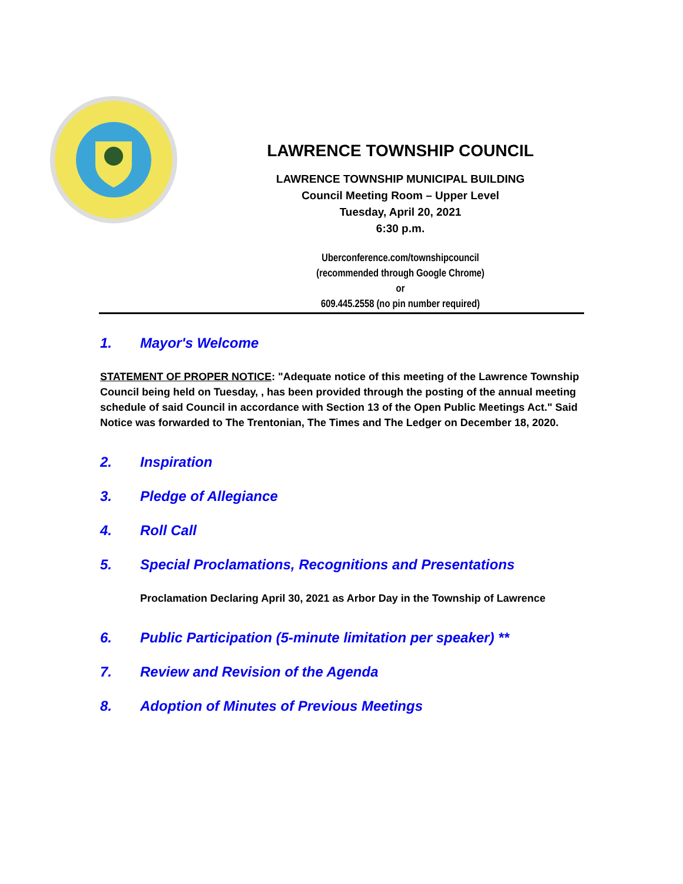LAWRENCE TOWNSHIP COUNCIL
LAWRENCE TOWNSHIP MUNICIPAL BUILDING
Council Meeting Room – Upper Level
Tuesday, April 20, 2021
6:30 p.m.
Uberconference.com/townshipcouncil
(recommended through Google Chrome)
or
609.445.2558 (no pin number required)
1. Mayor's Welcome
STATEMENT OF PROPER NOTICE: "Adequate notice of this meeting of the Lawrence Township Council being held on Tuesday, , has been provided through the posting of the annual meeting schedule of said Council in accordance with Section 13 of the Open Public Meetings Act." Said Notice was forwarded to The Trentonian, The Times and The Ledger on December 18, 2020.
2. Inspiration
3. Pledge of Allegiance
4. Roll Call
5. Special Proclamations, Recognitions and Presentations
Proclamation Declaring April 30, 2021 as Arbor Day in the Township of Lawrence
6. Public Participation (5-minute limitation per speaker) **
7. Review and Revision of the Agenda
8. Adoption of Minutes of Previous Meetings